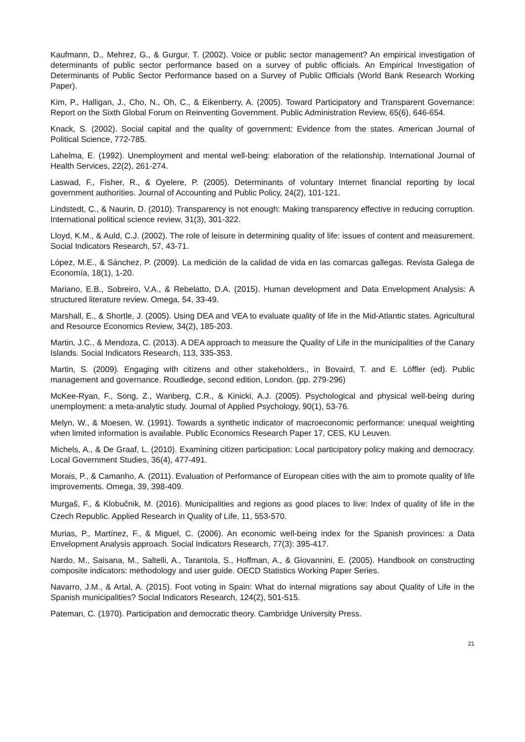Kaufmann, D., Mehrez, G., & Gurgur, T. (2002). Voice or public sector management? An empirical investigation of determinants of public sector performance based on a survey of public officials. An Empirical Investigation of Determinants of Public Sector Performance based on a Survey of Public Officials (World Bank Research Working Paper).
Kim, P., Halligan, J., Cho, N., Oh, C., & Eikenberry, A. (2005). Toward Participatory and Transparent Governance: Report on the Sixth Global Forum on Reinventing Government. Public Administration Review, 65(6), 646-654.
Knack, S. (2002). Social capital and the quality of government: Evidence from the states. American Journal of Political Science, 772-785.
Lahelma, E. (1992). Unemployment and mental well-being: elaboration of the relationship. International Journal of Health Services, 22(2), 261-274.
Laswad, F., Fisher, R., & Oyelere, P. (2005). Determinants of voluntary Internet financial reporting by local government authorities. Journal of Accounting and Public Policy, 24(2), 101-121.
Lindstedt, C., & Naurin, D. (2010). Transparency is not enough: Making transparency effective in reducing corruption. International political science review, 31(3), 301-322.
Lloyd, K.M., & Auld, C.J. (2002). The role of leisure in determining quality of life: issues of content and measurement. Social Indicators Research, 57, 43-71.
López, M.E., & Sánchez, P. (2009). La medición de la calidad de vida en las comarcas gallegas. Revista Galega de Economía, 18(1), 1-20.
Mariano, E.B., Sobreiro, V.A., & Rebelatto, D.A. (2015). Human development and Data Envelopment Analysis: A structured literature review. Omega, 54, 33-49.
Marshall, E., & Shortle, J. (2005). Using DEA and VEA to evaluate quality of life in the Mid-Atlantic states. Agricultural and Resource Economics Review, 34(2), 185-203.
Martin, J.C., & Mendoza, C. (2013). A DEA approach to measure the Quality of Life in the municipalities of the Canary Islands. Social Indicators Research, 113, 335-353.
Martin, S. (2009). Engaging with citizens and other stakeholders., in Bovaird, T. and E. Löffler (ed). Public management and governance. Roudledge, second edition, London. (pp. 279-296)
McKee-Ryan, F., Song, Z., Wanberg, C.R., & Kinicki, A.J. (2005). Psychological and physical well-being during unemployment: a meta-analytic study. Journal of Applied Psychology, 90(1), 53-76.
Melyn, W., & Moesen, W. (1991). Towards a synthetic indicator of macroeconomic performance: unequal weighting when limited information is available. Public Economics Research Paper 17, CES, KU Leuven.
Michels, A., & De Graaf, L. (2010). Examining citizen participation: Local participatory policy making and democracy. Local Government Studies, 36(4), 477-491.
Morais, P., & Camanho, A. (2011). Evaluation of Performance of European cities with the aim to promote quality of life improvements. Omega, 39, 398-409.
Murgaš, F., & Klobučnik, M. (2016). Municipalities and regions as good places to live: Index of quality of life in the Czech Republic. Applied Research in Quality of Life, 11, 553-570.
Murias, P., Martínez, F., & Miguel, C. (2006). An economic well-being index for the Spanish provinces: a Data Envelopment Analysis approach. Social Indicators Research, 77(3): 395-417.
Nardo, M., Saisana, M., Saltelli, A., Tarantola, S., Hoffman, A., & Giovannini, E. (2005). Handbook on constructing composite indicators: methodology and user guide. OECD Statistics Working Paper Series.
Navarro, J.M., & Artal, A. (2015). Foot voting in Spain: What do internal migrations say about Quality of Life in the Spanish municipalities? Social Indicators Research, 124(2), 501-515.
Pateman, C. (1970). Participation and democratic theory. Cambridge University Press.
21